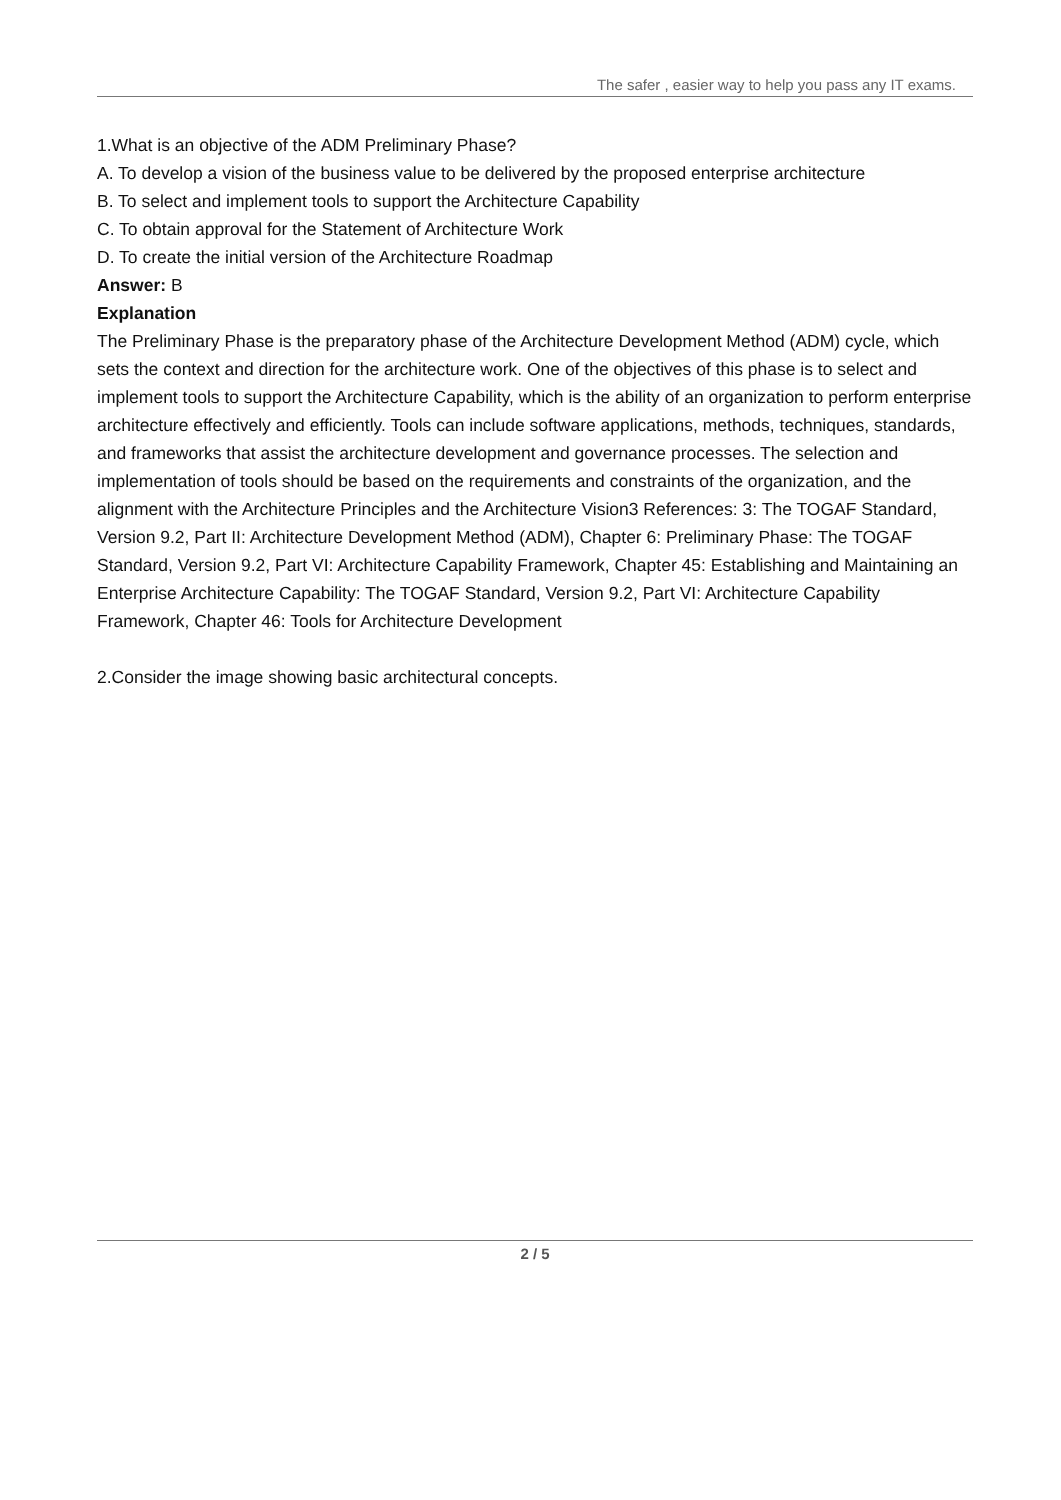The safer , easier way to help you pass any IT exams.
1.What is an objective of the ADM Preliminary Phase?
A. To develop a vision of the business value to be delivered by the proposed enterprise architecture
B. To select and implement tools to support the Architecture Capability
C. To obtain approval for the Statement of Architecture Work
D. To create the initial version of the Architecture Roadmap
Answer: B
Explanation
The Preliminary Phase is the preparatory phase of the Architecture Development Method (ADM) cycle, which sets the context and direction for the architecture work. One of the objectives of this phase is to select and implement tools to support the Architecture Capability, which is the ability of an organization to perform enterprise architecture effectively and efficiently. Tools can include software applications, methods, techniques, standards, and frameworks that assist the architecture development and governance processes. The selection and implementation of tools should be based on the requirements and constraints of the organization, and the alignment with the Architecture Principles and the Architecture Vision3 References: 3: The TOGAF Standard, Version 9.2, Part II: Architecture Development Method (ADM), Chapter 6: Preliminary Phase: The TOGAF Standard, Version 9.2, Part VI: Architecture Capability Framework, Chapter 45: Establishing and Maintaining an Enterprise Architecture Capability: The TOGAF Standard, Version 9.2, Part VI: Architecture Capability Framework, Chapter 46: Tools for Architecture Development
2.Consider the image showing basic architectural concepts.
2 / 5